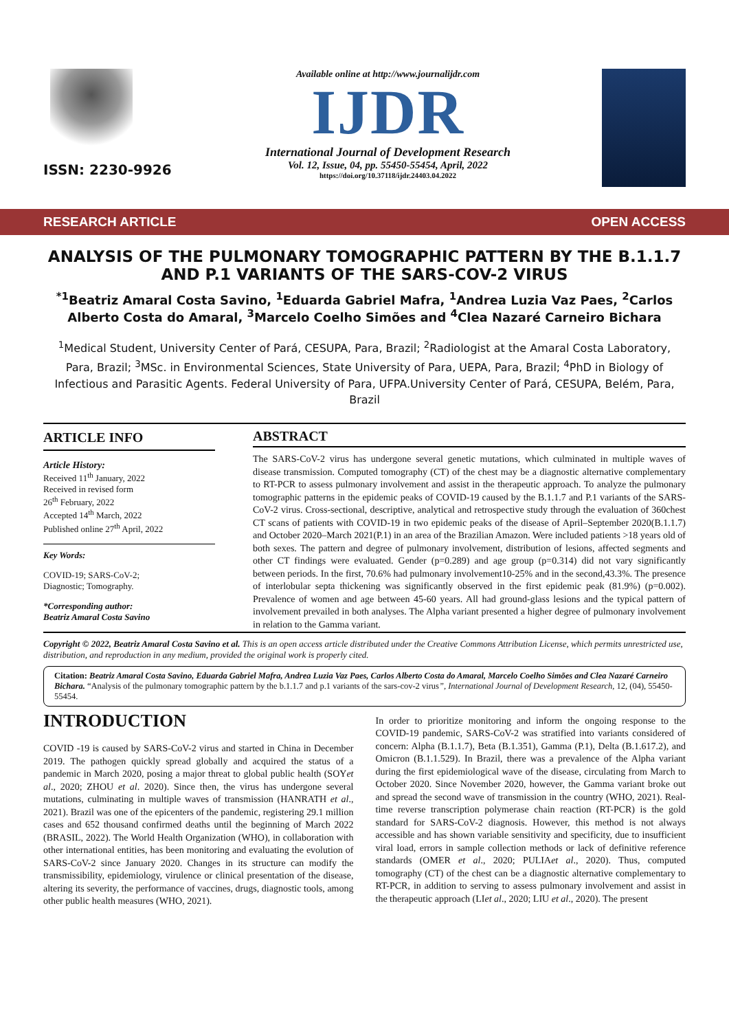ISSN: 2230-9926
Available online at http://www.journalijdr.com
IJDR
International Journal of Development Research
Vol. 12, Issue, 04, pp. 55450-55454, April, 2022
https://doi.org/10.37118/ijdr.24403.04.2022
RESEARCH ARTICLE OPEN ACCESS
ANALYSIS OF THE PULMONARY TOMOGRAPHIC PATTERN BY THE B.1.1.7
AND P.1 VARIANTS OF THE SARS-COV-2 VIRUS
<sup>*1</sup>Beatriz Amaral Costa Savino, <sup>1</sup>Eduarda Gabriel Mafra, <sup>1</sup>Andrea Luzia Vaz Paes, <sup>2</sup>Carlos Alberto Costa do Amaral, <sup>3</sup>Marcelo Coelho Simões and <sup>4</sup>Clea Nazaré Carneiro Bichara
<sup>1</sup> Medical Student, University Center of Pará, CESUPA, Para, Brazil; <sup>2</sup>Radiologist at the Amaral Costa Laboratory, Para, Brazil; <sup>3</sup>MSc. in Environmental Sciences, State University of Para, UEPA, Para, Brazil; <sup>4</sup>PhD in Biology of Infectious and Parasitic Agents. Federal University of Para, UFPA.University Center of Pará, CESUPA, Belém, Para, Brazil
ARTICLE INFO
Article History:
Received 11<sup>th</sup> January, 2022
Received in revised form
26<sup>th</sup> February, 2022
Accepted 14<sup>th</sup> March, 2022
Published online 27<sup>th</sup> April, 2022
Key Words:
COVID-19; SARS-CoV-2;
Diagnostic; Tomography.
*Corresponding author:
Beatriz Amaral Costa Savino
ABSTRACT
The SARS-CoV-2 virus has undergone several genetic mutations, which culminated in multiple waves of disease transmission. Computed tomography (CT) of the chest may be a diagnostic alternative complementary to RT-PCR to assess pulmonary involvement and assist in the therapeutic approach. To analyze the pulmonary tomographic patterns in the epidemic peaks of COVID-19 caused by the B.1.1.7 and P.1 variants of the SARS-CoV-2 virus. Cross-sectional, descriptive, analytical and retrospective study through the evaluation of 360chest CT scans of patients with COVID-19 in two epidemic peaks of the disease of April–September 2020(B.1.1.7) and October 2020–March 2021(P.1) in an area of the Brazilian Amazon. Were included patients >18 years old of both sexes. The pattern and degree of pulmonary involvement, distribution of lesions, affected segments and other CT findings were evaluated. Gender (p=0.289) and age group (p=0.314) did not vary significantly between periods. In the first, 70.6% had pulmonary involvement10-25% and in the second,43.3%. The presence of interlobular septa thickening was significantly observed in the first epidemic peak (81.9%) (p=0.002). Prevalence of women and age between 45-60 years. All had ground-glass lesions and the typical pattern of involvement prevailed in both analyses. The Alpha variant presented a higher degree of pulmonary involvement in relation to the Gamma variant.
Copyright © 2022, Beatriz Amaral Costa Savino et al. This is an open access article distributed under the Creative Commons Attribution License, which permits unrestricted use, distribution, and reproduction in any medium, provided the original work is properly cited.
Citation: Beatriz Amaral Costa Savino, Eduarda Gabriel Mafra, Andrea Luzia Vaz Paes, Carlos Alberto Costa do Amaral, Marcelo Coelho Simões and Clea Nazaré Carneiro Bichara. “Analysis of the pulmonary tomographic pattern by the b.1.1.7 and p.1 variants of the sars-cov-2 virus”, International Journal of Development Research, 12, (04), 55450-55454.
INTRODUCTION
COVID -19 is caused by SARS-CoV-2 virus and started in China in December 2019. The pathogen quickly spread globally and acquired the status of a pandemic in March 2020, posing a major threat to global public health (SOYet al., 2020; ZHOU et al. 2020). Since then, the virus has undergone several mutations, culminating in multiple waves of transmission (HANRATH et al., 2021). Brazil was one of the epicenters of the pandemic, registering 29.1 million cases and 652 thousand confirmed deaths until the beginning of March 2022 (BRASIL, 2022). The World Health Organization (WHO), in collaboration with other international entities, has been monitoring and evaluating the evolution of SARS-CoV-2 since January 2020. Changes in its structure can modify the transmissibility, epidemiology, virulence or clinical presentation of the disease, altering its severity, the performance of vaccines, drugs, diagnostic tools, among other public health measures (WHO, 2021).
In order to prioritize monitoring and inform the ongoing response to the COVID-19 pandemic, SARS-CoV-2 was stratified into variants considered of concern: Alpha (B.1.1.7), Beta (B.1.351), Gamma (P.1), Delta (B.1.617.2), and Omicron (B.1.1.529). In Brazil, there was a prevalence of the Alpha variant during the first epidemiological wave of the disease, circulating from March to October 2020. Since November 2020, however, the Gamma variant broke out and spread the second wave of transmission in the country (WHO, 2021). Real-time reverse transcription polymerase chain reaction (RT-PCR) is the gold standard for SARS-CoV-2 diagnosis. However, this method is not always accessible and has shown variable sensitivity and specificity, due to insufficient viral load, errors in sample collection methods or lack of definitive reference standards (OMER et al., 2020; PULIAet al., 2020). Thus, computed tomography (CT) of the chest can be a diagnostic alternative complementary to RT-PCR, in addition to serving to assess pulmonary involvement and assist in the therapeutic approach (LIet al., 2020; LIU et al., 2020). The present